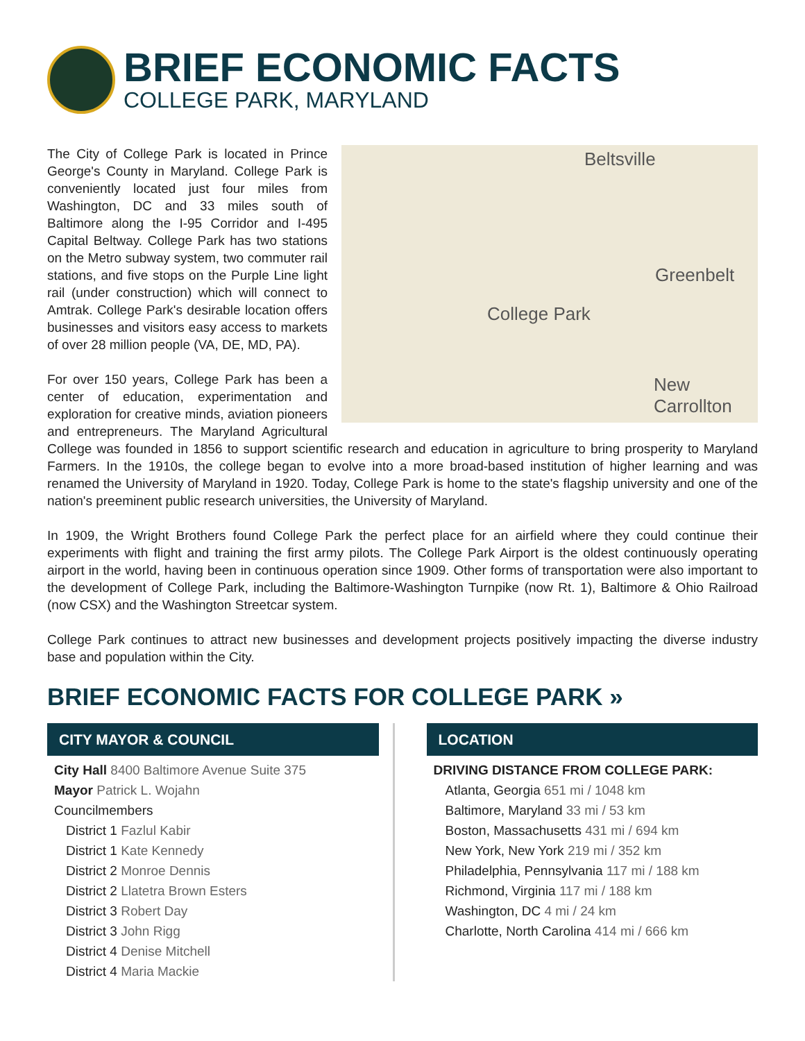BRIEF ECONOMIC FACTS
COLLEGE PARK, MARYLAND
Beltsville
College Park
Greenbelt
New
Carrollton
The City of College Park is located in Prince George's County in Maryland. College Park is conveniently located just four miles from Washington, DC and 33 miles south of Baltimore along the I-95 Corridor and I-495 Capital Beltway. College Park has two stations on the Metro subway system, two commuter rail stations, and five stops on the Purple Line light rail (under construction) which will connect to Amtrak. College Park's desirable location offers businesses and visitors easy access to markets of over 28 million people (VA, DE, MD, PA).
For over 150 years, College Park has been a center of education, experimentation and exploration for creative minds, aviation pioneers and entrepreneurs. The Maryland Agricultural College was founded in 1856 to support scientific research and education in agriculture to bring prosperity to Maryland Farmers. In the 1910s, the college began to evolve into a more broad-based institution of higher learning and was renamed the University of Maryland in 1920. Today, College Park is home to the state's flagship university and one of the nation's preeminent public research universities, the University of Maryland.
In 1909, the Wright Brothers found College Park the perfect place for an airfield where they could continue their experiments with flight and training the first army pilots. The College Park Airport is the oldest continuously operating airport in the world, having been in continuous operation since 1909. Other forms of transportation were also important to the development of College Park, including the Baltimore-Washington Turnpike (now Rt. 1), Baltimore & Ohio Railroad (now CSX) and the Washington Streetcar system.
College Park continues to attract new businesses and development projects positively impacting the diverse industry base and population within the City.
BRIEF ECONOMIC FACTS FOR COLLEGE PARK »
CITY MAYOR & COUNCIL
City Hall 8400 Baltimore Avenue Suite 375
Mayor Patrick L. Wojahn
Councilmembers
District 1 Fazlul Kabir
District 1 Kate Kennedy
District 2 Monroe Dennis
District 2 Llatetra Brown Esters
District 3 Robert Day
District 3 John Rigg
District 4 Denise Mitchell
District 4 Maria Mackie
LOCATION
DRIVING DISTANCE FROM COLLEGE PARK:
Atlanta, Georgia 651 mi / 1048 km
Baltimore, Maryland 33 mi / 53 km
Boston, Massachusetts 431 mi / 694 km
New York, New York 219 mi / 352 km
Philadelphia, Pennsylvania 117 mi / 188 km
Richmond, Virginia 117 mi / 188 km
Washington, DC 4 mi / 24 km
Charlotte, North Carolina 414 mi / 666 km